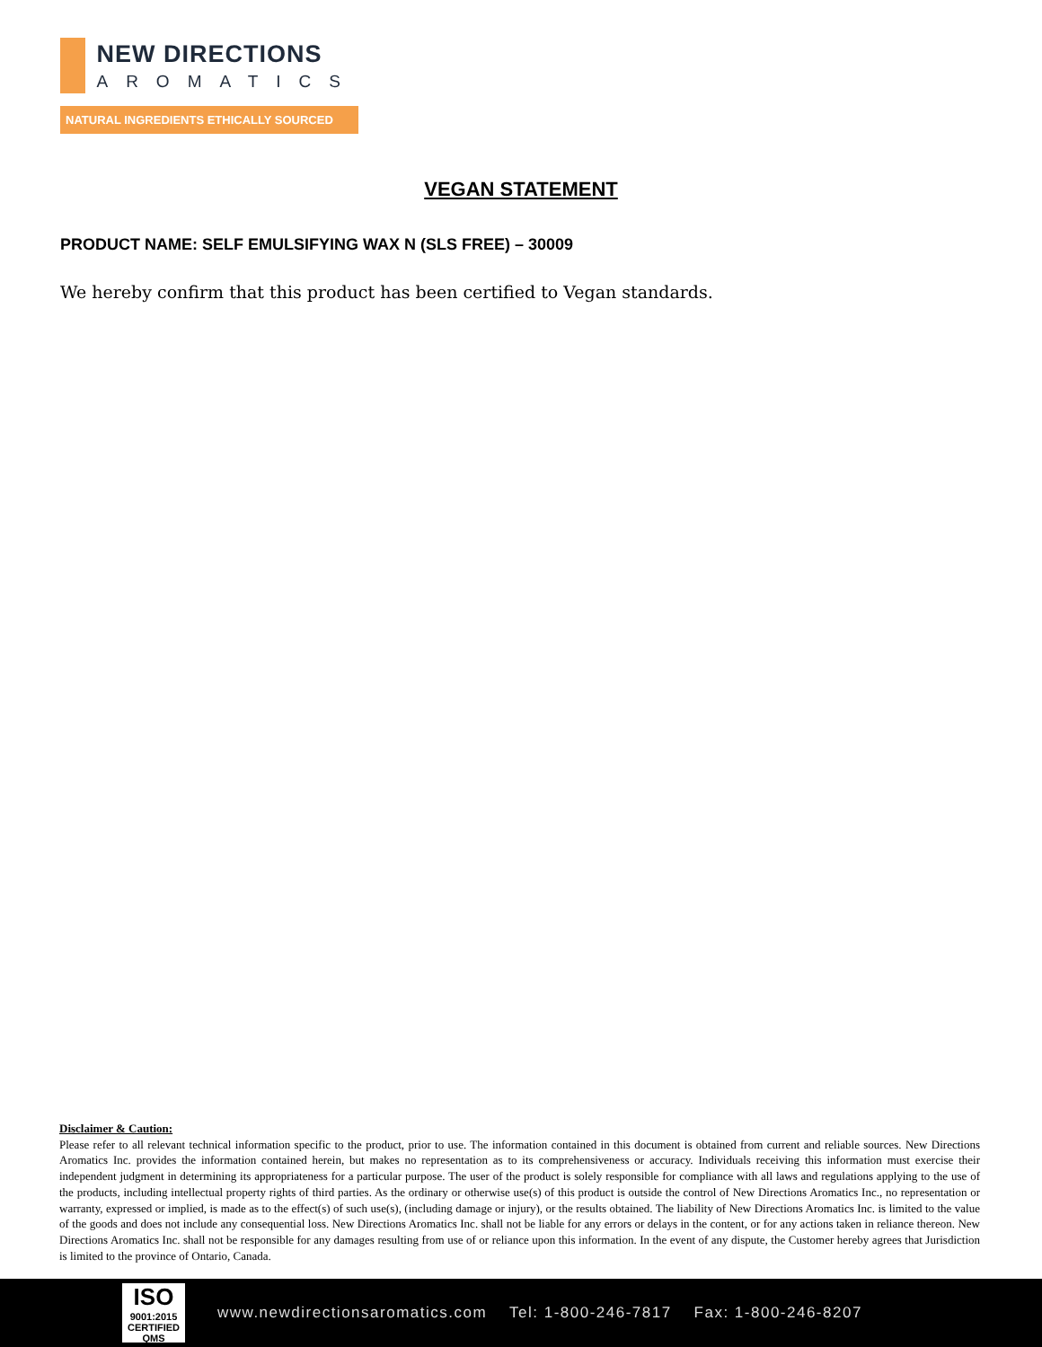NEW DIRECTIONS
AROMATICS
NATURAL INGREDIENTS ETHICALLY SOURCED
VEGAN STATEMENT
PRODUCT NAME: SELF EMULSIFYING WAX N (SLS FREE) – 30009
We hereby confirm that this product has been certified to Vegan standards.
Disclaimer & Caution:
Please refer to all relevant technical information specific to the product, prior to use. The information contained in this document is obtained from current and reliable sources. New Directions Aromatics Inc. provides the information contained herein, but makes no representation as to its comprehensiveness or accuracy. Individuals receiving this information must exercise their independent judgment in determining its appropriateness for a particular purpose. The user of the product is solely responsible for compliance with all laws and regulations applying to the use of the products, including intellectual property rights of third parties. As the ordinary or otherwise use(s) of this product is outside the control of New Directions Aromatics Inc., no representation or warranty, expressed or implied, is made as to the effect(s) of such use(s), (including damage or injury), or the results obtained. The liability of New Directions Aromatics Inc. is limited to the value of the goods and does not include any consequential loss. New Directions Aromatics Inc. shall not be liable for any errors or delays in the content, or for any actions taken in reliance thereon. New Directions Aromatics Inc. shall not be responsible for any damages resulting from use of or reliance upon this information. In the event of any dispute, the Customer hereby agrees that Jurisdiction is limited to the province of Ontario, Canada.
ISO
9001:2015
CERTIFIED QMS
www.newdirectionsaromatics.com Tel: 1-800-246-7817 Fax: 1-800-246-8207